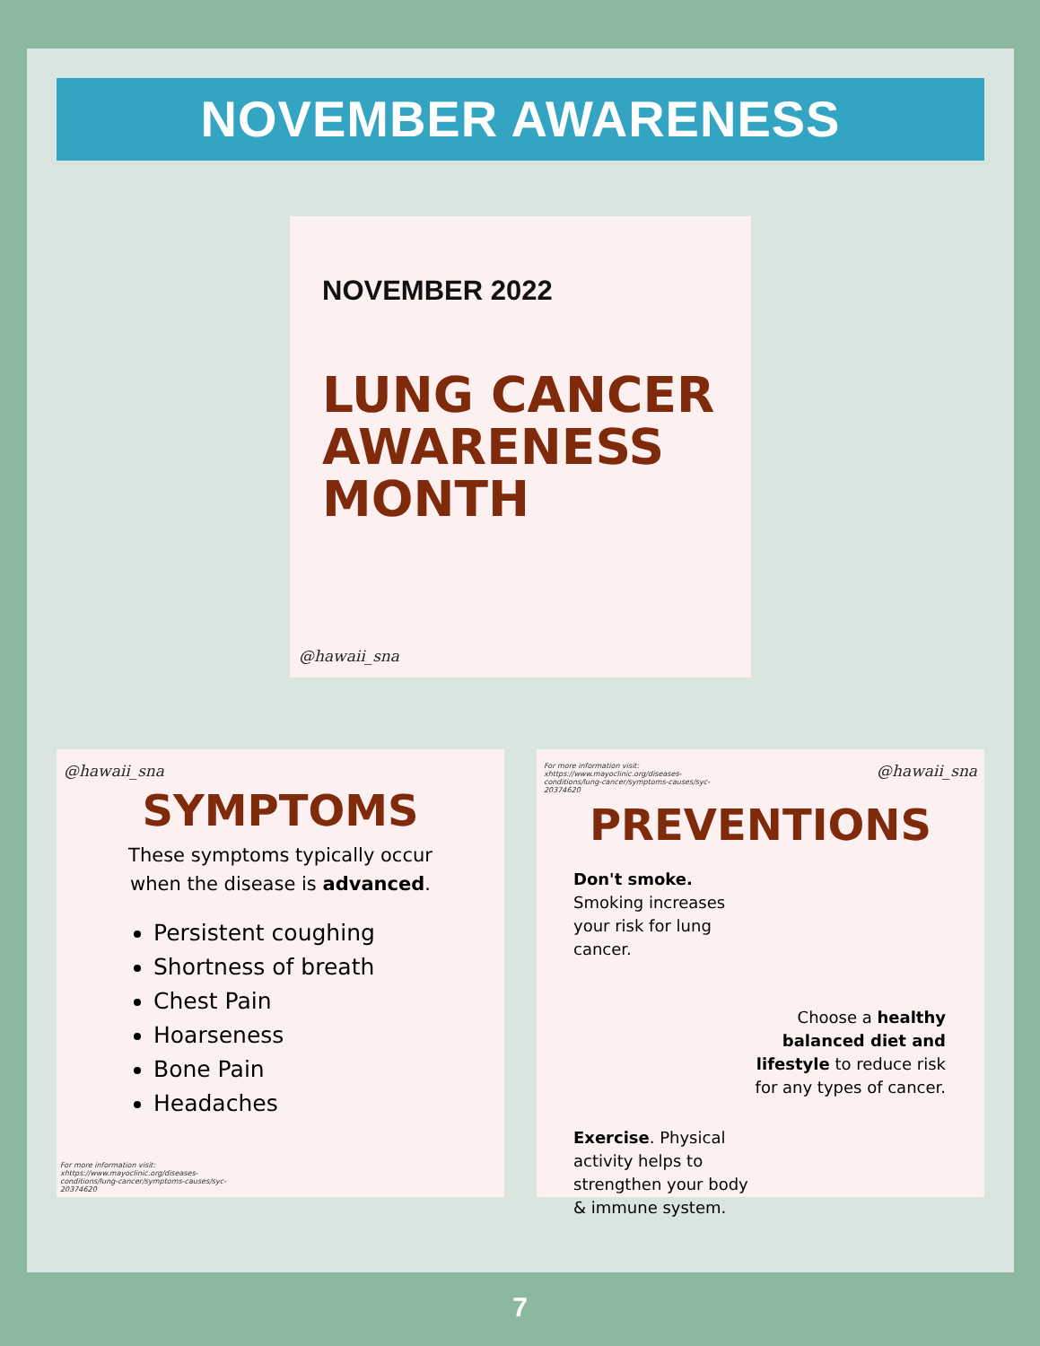NOVEMBER AWARENESS
NOVEMBER 2022
LUNG CANCER
AWARENESS
MONTH
@hawaii_sna
@hawaii_sna
SYMPTOMS
These symptoms typically occur
when the disease is advanced.
Persistent coughing
Shortness of breath
Chest Pain
Hoarseness
Bone Pain
Headaches
For more information visit: xhttps://www.mayoclinic.org/diseases-conditions/lung-cancer/symptoms-causes/syc-20374620
For more information visit: xhttps://www.mayoclinic.org/diseases-conditions/lung-cancer/symptoms-causes/syc-20374620
@hawaii_sna
PREVENTIONS
Don't smoke. Smoking increases your risk for lung cancer.
Choose a healthy balanced diet and lifestyle to reduce risk for any types of cancer.
Exercise. Physical activity helps to strengthen your body & immune system.
7